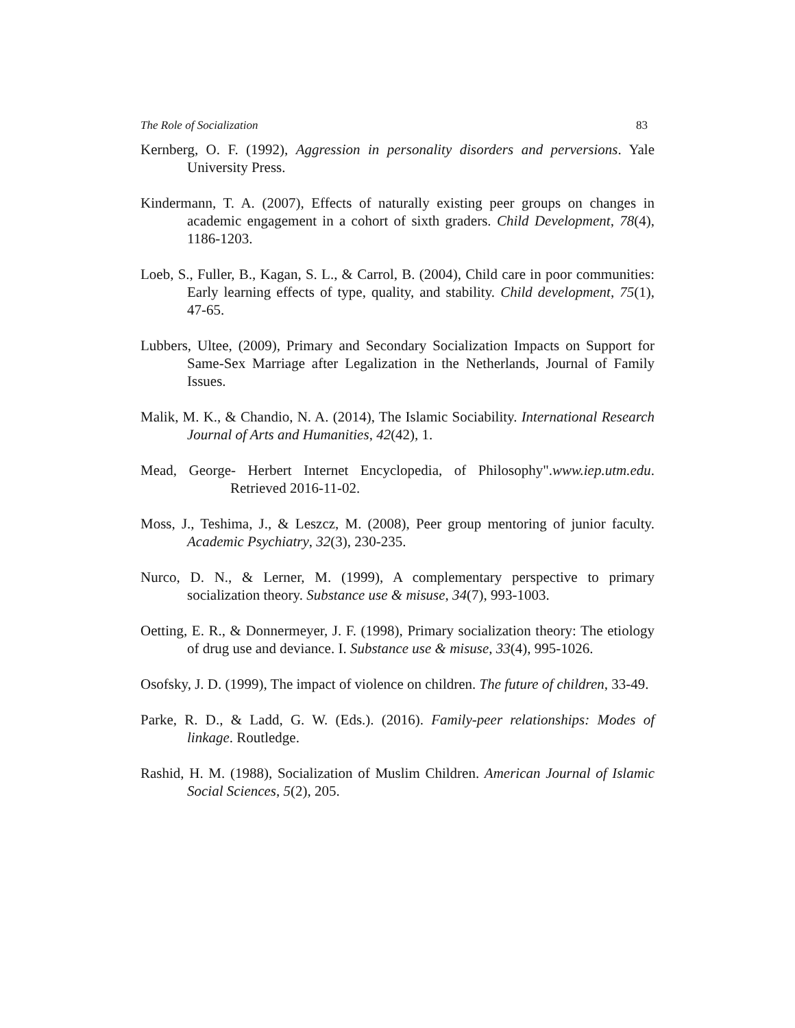The Role of Socialization 83
Kernberg, O. F. (1992), Aggression in personality disorders and perversions. Yale University Press.
Kindermann, T. A. (2007), Effects of naturally existing peer groups on changes in academic engagement in a cohort of sixth graders. Child Development, 78(4), 1186-1203.
Loeb, S., Fuller, B., Kagan, S. L., & Carrol, B. (2004), Child care in poor communities: Early learning effects of type, quality, and stability. Child development, 75(1), 47-65.
Lubbers, Ultee, (2009), Primary and Secondary Socialization Impacts on Support for Same-Sex Marriage after Legalization in the Netherlands, Journal of Family Issues.
Malik, M. K., & Chandio, N. A. (2014), The Islamic Sociability. International Research Journal of Arts and Humanities, 42(42), 1.
Mead, George- Herbert Internet Encyclopedia, of Philosophy".www.iep.utm.edu. Retrieved 2016-11-02.
Moss, J., Teshima, J., & Leszcz, M. (2008), Peer group mentoring of junior faculty. Academic Psychiatry, 32(3), 230-235.
Nurco, D. N., & Lerner, M. (1999), A complementary perspective to primary socialization theory. Substance use & misuse, 34(7), 993-1003.
Oetting, E. R., & Donnermeyer, J. F. (1998), Primary socialization theory: The etiology of drug use and deviance. I. Substance use & misuse, 33(4), 995-1026.
Osofsky, J. D. (1999), The impact of violence on children. The future of children, 33-49.
Parke, R. D., & Ladd, G. W. (Eds.). (2016). Family-peer relationships: Modes of linkage. Routledge.
Rashid, H. M. (1988), Socialization of Muslim Children. American Journal of Islamic Social Sciences, 5(2), 205.